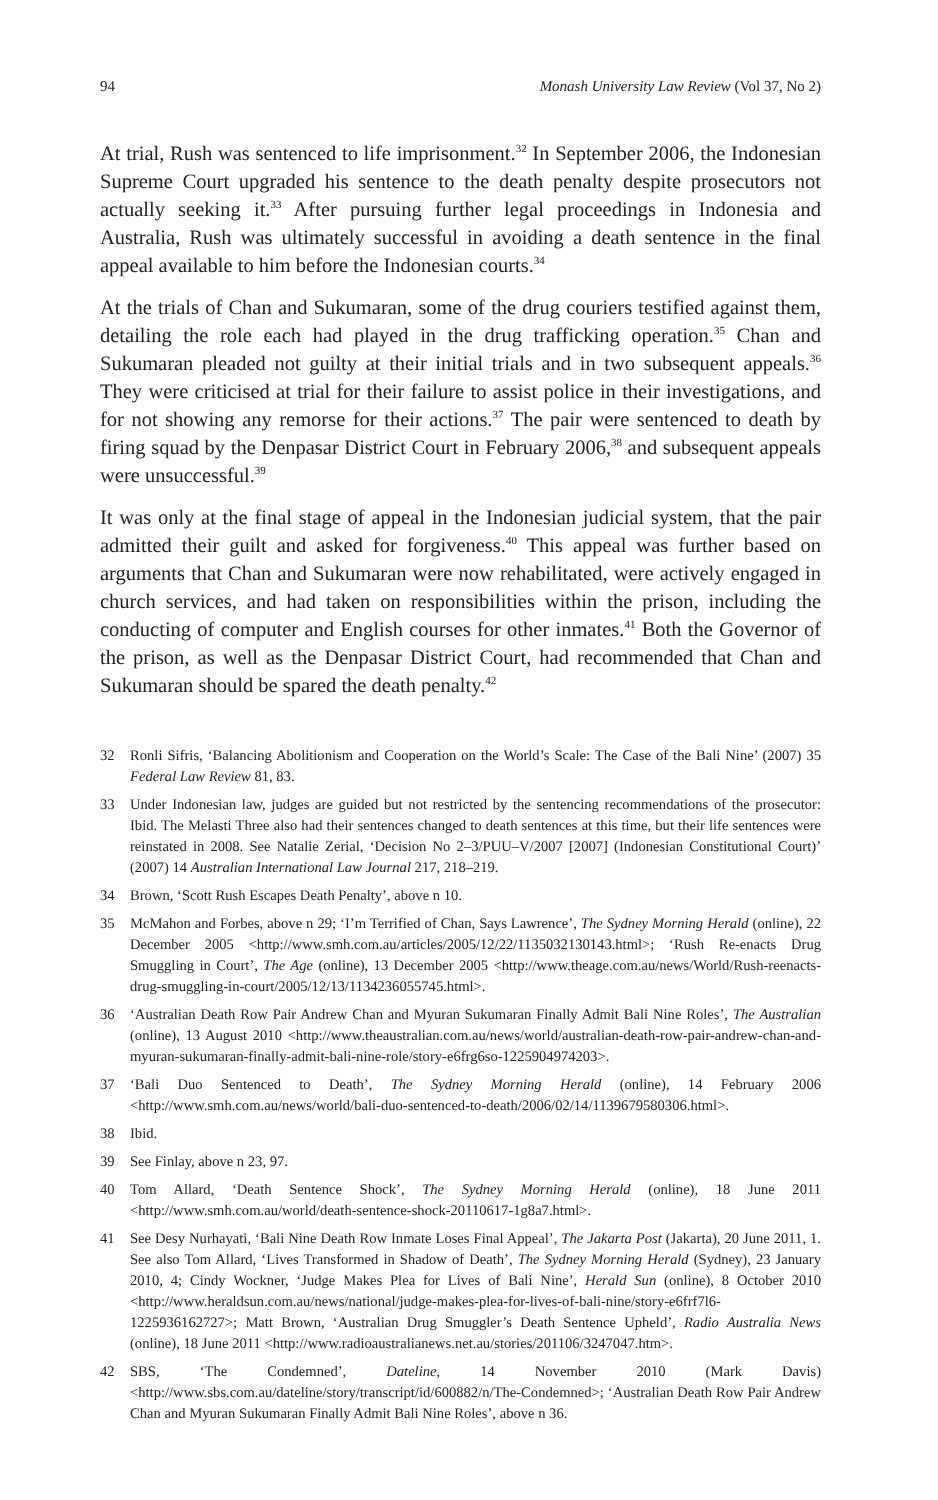94 Monash University Law Review (Vol 37, No 2)
At trial, Rush was sentenced to life imprisonment.<sup>32</sup> In September 2006, the Indonesian Supreme Court upgraded his sentence to the death penalty despite prosecutors not actually seeking it.<sup>33</sup> After pursuing further legal proceedings in Indonesia and Australia, Rush was ultimately successful in avoiding a death sentence in the final appeal available to him before the Indonesian courts.<sup>34</sup>
At the trials of Chan and Sukumaran, some of the drug couriers testified against them, detailing the role each had played in the drug trafficking operation.<sup>35</sup> Chan and Sukumaran pleaded not guilty at their initial trials and in two subsequent appeals.<sup>36</sup> They were criticised at trial for their failure to assist police in their investigations, and for not showing any remorse for their actions.<sup>37</sup> The pair were sentenced to death by firing squad by the Denpasar District Court in February 2006,<sup>38</sup> and subsequent appeals were unsuccessful.<sup>39</sup>
It was only at the final stage of appeal in the Indonesian judicial system, that the pair admitted their guilt and asked for forgiveness.<sup>40</sup> This appeal was further based on arguments that Chan and Sukumaran were now rehabilitated, were actively engaged in church services, and had taken on responsibilities within the prison, including the conducting of computer and English courses for other inmates.<sup>41</sup> Both the Governor of the prison, as well as the Denpasar District Court, had recommended that Chan and Sukumaran should be spared the death penalty.<sup>42</sup>
32 Ronli Sifris, ‘Balancing Abolitionism and Cooperation on the World’s Scale: The Case of the Bali Nine’ (2007) 35 Federal Law Review 81, 83.
33 Under Indonesian law, judges are guided but not restricted by the sentencing recommendations of the prosecutor: Ibid. The Melasti Three also had their sentences changed to death sentences at this time, but their life sentences were reinstated in 2008. See Natalie Zerial, ‘Decision No 2–3/PUU–V/2007 [2007] (Indonesian Constitutional Court)’ (2007) 14 Australian International Law Journal 217, 218–219.
34 Brown, ‘Scott Rush Escapes Death Penalty’, above n 10.
35 McMahon and Forbes, above n 29; ‘I’m Terrified of Chan, Says Lawrence’, The Sydney Morning Herald (online), 22 December 2005 <http://www.smh.com.au/articles/2005/12/22/1135032130143.html>; ‘Rush Re-enacts Drug Smuggling in Court’, The Age (online), 13 December 2005 <http://www.theage.com.au/news/World/Rush-reenacts-drug-smuggling-in-court/2005/12/13/1134236055745.html>.
36 ‘Australian Death Row Pair Andrew Chan and Myuran Sukumaran Finally Admit Bali Nine Roles’, The Australian (online), 13 August 2010 <http://www.theaustralian.com.au/news/world/australian-death-row-pair-andrew-chan-and-myuran-sukumaran-finally-admit-bali-nine-role/story-e6frg6so-1225904974203>.
37 ‘Bali Duo Sentenced to Death’, The Sydney Morning Herald (online), 14 February 2006 <http://www.smh.com.au/news/world/bali-duo-sentenced-to-death/2006/02/14/1139679580306.html>.
38 Ibid.
39 See Finlay, above n 23, 97.
40 Tom Allard, ‘Death Sentence Shock’, The Sydney Morning Herald (online), 18 June 2011 <http://www.smh.com.au/world/death-sentence-shock-20110617-1g8a7.html>.
41 See Desy Nurhayati, ‘Bali Nine Death Row Inmate Loses Final Appeal’, The Jakarta Post (Jakarta), 20 June 2011, 1. See also Tom Allard, ‘Lives Transformed in Shadow of Death’, The Sydney Morning Herald (Sydney), 23 January 2010, 4; Cindy Wockner, ‘Judge Makes Plea for Lives of Bali Nine’, Herald Sun (online), 8 October 2010 <http://www.heraldsun.com.au/news/national/judge-makes-plea-for-lives-of-bali-nine/story-e6frf7l6-1225936162727>; Matt Brown, ‘Australian Drug Smuggler’s Death Sentence Upheld’, Radio Australia News (online), 18 June 2011 <http://www.radioaustralianews.net.au/stories/201106/3247047.htm>.
42 SBS, ‘The Condemned’, Dateline, 14 November 2010 (Mark Davis) <http://www.sbs.com.au/dateline/story/transcript/id/600882/n/The-Condemned>; ‘Australian Death Row Pair Andrew Chan and Myuran Sukumaran Finally Admit Bali Nine Roles’, above n 36.